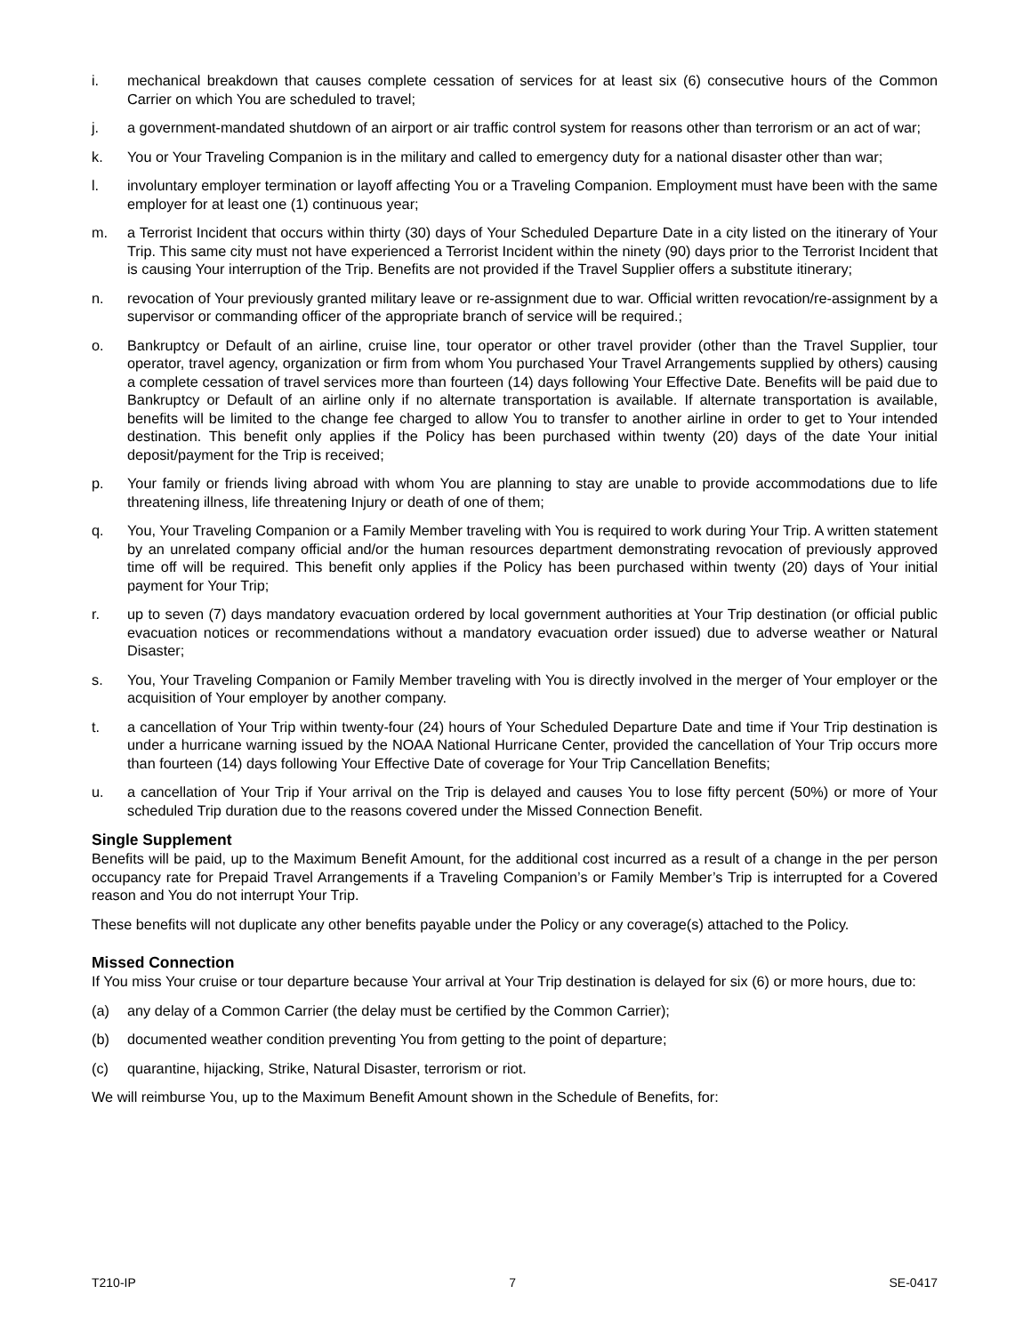i. mechanical breakdown that causes complete cessation of services for at least six (6) consecutive hours of the Common Carrier on which You are scheduled to travel;
j. a government-mandated shutdown of an airport or air traffic control system for reasons other than terrorism or an act of war;
k. You or Your Traveling Companion is in the military and called to emergency duty for a national disaster other than war;
l. involuntary employer termination or layoff affecting You or a Traveling Companion. Employment must have been with the same employer for at least one (1) continuous year;
m. a Terrorist Incident that occurs within thirty (30) days of Your Scheduled Departure Date in a city listed on the itinerary of Your Trip. This same city must not have experienced a Terrorist Incident within the ninety (90) days prior to the Terrorist Incident that is causing Your interruption of the Trip. Benefits are not provided if the Travel Supplier offers a substitute itinerary;
n. revocation of Your previously granted military leave or re-assignment due to war. Official written revocation/re-assignment by a supervisor or commanding officer of the appropriate branch of service will be required.;
o. Bankruptcy or Default of an airline, cruise line, tour operator or other travel provider (other than the Travel Supplier, tour operator, travel agency, organization or firm from whom You purchased Your Travel Arrangements supplied by others) causing a complete cessation of travel services more than fourteen (14) days following Your Effective Date. Benefits will be paid due to Bankruptcy or Default of an airline only if no alternate transportation is available. If alternate transportation is available, benefits will be limited to the change fee charged to allow You to transfer to another airline in order to get to Your intended destination. This benefit only applies if the Policy has been purchased within twenty (20) days of the date Your initial deposit/payment for the Trip is received;
p. Your family or friends living abroad with whom You are planning to stay are unable to provide accommodations due to life threatening illness, life threatening Injury or death of one of them;
q. You, Your Traveling Companion or a Family Member traveling with You is required to work during Your Trip. A written statement by an unrelated company official and/or the human resources department demonstrating revocation of previously approved time off will be required. This benefit only applies if the Policy has been purchased within twenty (20) days of Your initial payment for Your Trip;
r. up to seven (7) days mandatory evacuation ordered by local government authorities at Your Trip destination (or official public evacuation notices or recommendations without a mandatory evacuation order issued) due to adverse weather or Natural Disaster;
s. You, Your Traveling Companion or Family Member traveling with You is directly involved in the merger of Your employer or the acquisition of Your employer by another company.
t. a cancellation of Your Trip within twenty-four (24) hours of Your Scheduled Departure Date and time if Your Trip destination is under a hurricane warning issued by the NOAA National Hurricane Center, provided the cancellation of Your Trip occurs more than fourteen (14) days following Your Effective Date of coverage for Your Trip Cancellation Benefits;
u. a cancellation of Your Trip if Your arrival on the Trip is delayed and causes You to lose fifty percent (50%) or more of Your scheduled Trip duration due to the reasons covered under the Missed Connection Benefit.
Single Supplement
Benefits will be paid, up to the Maximum Benefit Amount, for the additional cost incurred as a result of a change in the per person occupancy rate for Prepaid Travel Arrangements if a Traveling Companion’s or Family Member’s Trip is interrupted for a Covered reason and You do not interrupt Your Trip.
These benefits will not duplicate any other benefits payable under the Policy or any coverage(s) attached to the Policy.
Missed Connection
If You miss Your cruise or tour departure because Your arrival at Your Trip destination is delayed for six (6) or more hours, due to:
(a) any delay of a Common Carrier (the delay must be certified by the Common Carrier);
(b) documented weather condition preventing You from getting to the point of departure;
(c) quarantine, hijacking, Strike, Natural Disaster, terrorism or riot.
We will reimburse You, up to the Maximum Benefit Amount shown in the Schedule of Benefits, for:
T210-IP 7 SE-0417